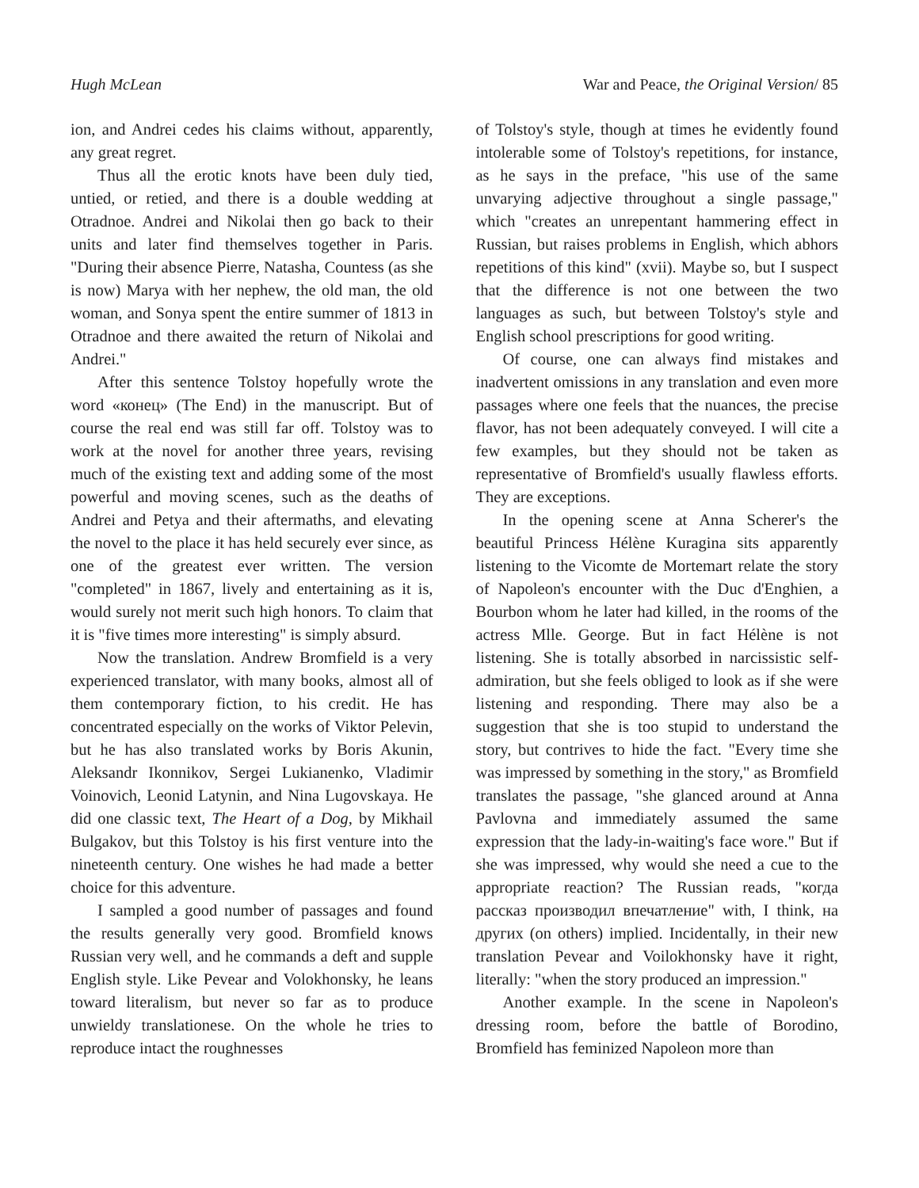Hugh McLean War and Peace, the Original Version/ 85
ion, and Andrei cedes his claims without, apparently, any great regret.
Thus all the erotic knots have been duly tied, untied, or retied, and there is a double wedding at Otradnoe. Andrei and Nikolai then go back to their units and later find themselves together in Paris. "During their absence Pierre, Natasha, Countess (as she is now) Marya with her nephew, the old man, the old woman, and Sonya spent the entire summer of 1813 in Otradnoe and there awaited the return of Nikolai and Andrei."
After this sentence Tolstoy hopefully wrote the word «конец» (The End) in the manuscript. But of course the real end was still far off. Tolstoy was to work at the novel for another three years, revising much of the existing text and adding some of the most powerful and moving scenes, such as the deaths of Andrei and Petya and their aftermaths, and elevating the novel to the place it has held securely ever since, as one of the greatest ever written. The version "completed" in 1867, lively and entertaining as it is, would surely not merit such high honors. To claim that it is "five times more interesting" is simply absurd.
Now the translation. Andrew Bromfield is a very experienced translator, with many books, almost all of them contemporary fiction, to his credit. He has concentrated especially on the works of Viktor Pelevin, but he has also translated works by Boris Akunin, Aleksandr Ikonnikov, Sergei Lukianenko, Vladimir Voinovich, Leonid Latynin, and Nina Lugovskaya. He did one classic text, The Heart of a Dog, by Mikhail Bulgakov, but this Tolstoy is his first venture into the nineteenth century. One wishes he had made a better choice for this adventure.
I sampled a good number of passages and found the results generally very good. Bromfield knows Russian very well, and he commands a deft and supple English style. Like Pevear and Volokhonsky, he leans toward literalism, but never so far as to produce unwieldy translationese. On the whole he tries to reproduce intact the roughnesses
of Tolstoy's style, though at times he evidently found intolerable some of Tolstoy's repetitions, for instance, as he says in the preface, "his use of the same unvarying adjective throughout a single passage," which "creates an unrepentant hammering effect in Russian, but raises problems in English, which abhors repetitions of this kind" (xvii). Maybe so, but I suspect that the difference is not one between the two languages as such, but between Tolstoy's style and English school prescriptions for good writing.
Of course, one can always find mistakes and inadvertent omissions in any translation and even more passages where one feels that the nuances, the precise flavor, has not been adequately conveyed. I will cite a few examples, but they should not be taken as representative of Bromfield's usually flawless efforts. They are exceptions.
In the opening scene at Anna Scherer's the beautiful Princess Hélène Kuragina sits apparently listening to the Vicomte de Mortemart relate the story of Napoleon's encounter with the Duc d'Enghien, a Bourbon whom he later had killed, in the rooms of the actress Mlle. George. But in fact Hélène is not listening. She is totally absorbed in narcissistic self-admiration, but she feels obliged to look as if she were listening and responding. There may also be a suggestion that she is too stupid to understand the story, but contrives to hide the fact. "Every time she was impressed by something in the story," as Bromfield translates the passage, "she glanced around at Anna Pavlovna and immediately assumed the same expression that the lady-in-waiting's face wore." But if she was impressed, why would she need a cue to the appropriate reaction? The Russian reads, "когда рассказ производил впечатление" with, I think, на других (on others) implied. Incidentally, in their new translation Pevear and Voilokhonsky have it right, literally: "when the story produced an impression."
Another example. In the scene in Napoleon's dressing room, before the battle of Borodino, Bromfield has feminized Napoleon more than